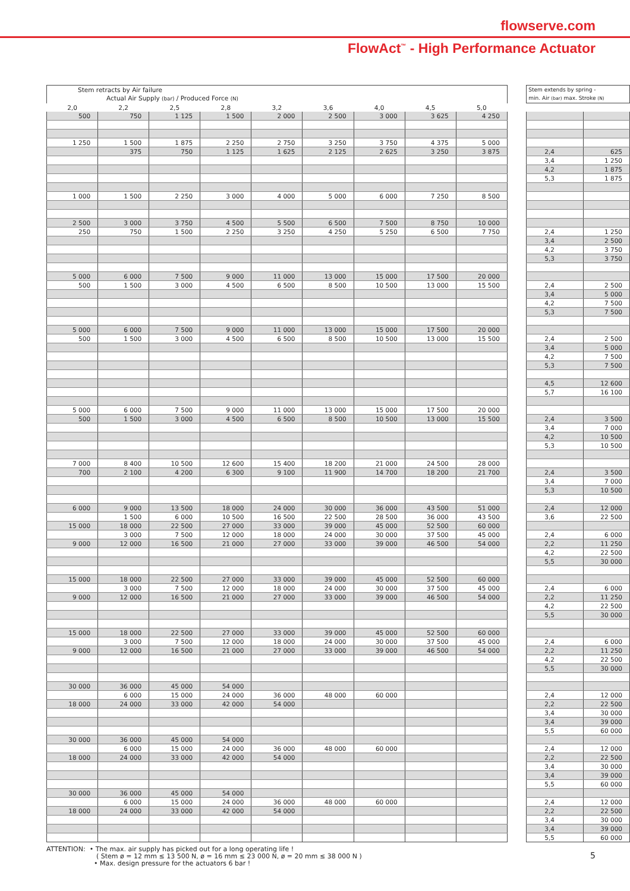flowserve.com
FlowAct<sup>™</sup> - High Performance Actuator
| Stem retracts by Air failure Actual Air Supply (bar) / Produced Force (N) | | | | | | | | | | Stem extends by spring - min. Air (bar) max. Stroke (N) | |
| 2,0 | 2,2 | 2,5 | 2,8 | 3,2 | 3,6 | 4,0 | 4,5 | 5,0 | | | |
| 500 | 750 | 1 125 | 1 500 | 2 000 | 2 500 | 3 000 | 3 625 | 4 250 | | | |
| 1 250 | 1 500 | 1 875 | 2 250 | 2 750 | 3 250 | 3 750 | 4 375 | 5 000 | | | |
| | 375 | 750 | 1 125 | 1 625 | 2 125 | 2 625 | 3 250 | 3 875 | | 2,4 | 625 |
| | | | | | | | | | | 3,4 | 1 250 |
| | | | | | | | | | | 4,2 | 1 875 |
| | | | | | | | | | | 5,3 | 1 875 |
| 1 000 | 1 500 | 2 250 | 3 000 | 4 000 | 5 000 | 6 000 | 7 250 | 8 500 | | | |
| 2 500 | 3 000 | 3 750 | 4 500 | 5 500 | 6 500 | 7 500 | 8 750 | 10 000 | | | |
| 250 | 750 | 1 500 | 2 250 | 3 250 | 4 250 | 5 250 | 6 500 | 7 750 | | 2,4 | 1 250 |
| | | | | | | | | | | 3,4 | 2 500 |
| | | | | | | | | | | 4,2 | 3 750 |
| | | | | | | | | | | 5,3 | 3 750 |
| 5 000 | 6 000 | 7 500 | 9 000 | 11 000 | 13 000 | 15 000 | 17 500 | 20 000 | | | |
| 500 | 1 500 | 3 000 | 4 500 | 6 500 | 8 500 | 10 500 | 13 000 | 15 500 | | 2,4 | 2 500 |
| | | | | | | | | | | 3,4 | 5 000 |
| | | | | | | | | | | 4,2 | 7 500 |
| | | | | | | | | | | 5,3 | 7 500 |
| 5 000 | 6 000 | 7 500 | 9 000 | 11 000 | 13 000 | 15 000 | 17 500 | 20 000 | | | |
| 500 | 1 500 | 3 000 | 4 500 | 6 500 | 8 500 | 10 500 | 13 000 | 15 500 | | 2,4 | 2 500 |
| | | | | | | | | | | 3,4 | 5 000 |
| | | | | | | | | | | 4,2 | 7 500 |
| | | | | | | | | | | 5,3 | 7 500 |
| | | | | | | | | | | 4,5 | 12 600 |
| | | | | | | | | | | 5,7 | 16 100 |
| 5 000 | 6 000 | 7 500 | 9 000 | 11 000 | 13 000 | 15 000 | 17 500 | 20 000 | | | |
| 500 | 1 500 | 3 000 | 4 500 | 6 500 | 8 500 | 10 500 | 13 000 | 15 500 | | 2,4 | 3 500 |
| | | | | | | | | | | 3,4 | 7 000 |
| | | | | | | | | | | 4,2 | 10 500 |
| | | | | | | | | | | 5,3 | 10 500 |
| 7 000 | 8 400 | 10 500 | 12 600 | 15 400 | 18 200 | 21 000 | 24 500 | 28 000 | | | |
| 700 | 2 100 | 4 200 | 6 300 | 9 100 | 11 900 | 14 700 | 18 200 | 21 700 | | 2,4 | 3 500 |
| | | | | | | | | | | 3,4 | 7 000 |
| | | | | | | | | | | 5,3 | 10 500 |
| 6 000 | 9 000 | 13 500 | 18 000 | 24 000 | 30 000 | 36 000 | 43 500 | 51 000 | | 2,4 | 12 000 |
| | 1 500 | 6 000 | 10 500 | 16 500 | 22 500 | 28 500 | 36 000 | 43 500 | | 3,6 | 22 500 |
| 15 000 | 18 000 | 22 500 | 27 000 | 33 000 | 39 000 | 45 000 | 52 500 | 60 000 | | | |
| | 3 000 | 7 500 | 12 000 | 18 000 | 24 000 | 30 000 | 37 500 | 45 000 | | 2,4 | 6 000 |
| 9 000 | 12 000 | 16 500 | 21 000 | 27 000 | 33 000 | 39 000 | 46 500 | 54 000 | | 2,2 | 11 250 |
| | | | | | | | | | | 4,2 | 22 500 |
| | | | | | | | | | | 5,5 | 30 000 |
| 15 000 | 18 000 | 22 500 | 27 000 | 33 000 | 39 000 | 45 000 | 52 500 | 60 000 | | | |
| | 3 000 | 7 500 | 12 000 | 18 000 | 24 000 | 30 000 | 37 500 | 45 000 | | 2,4 | 6 000 |
| 9 000 | 12 000 | 16 500 | 21 000 | 27 000 | 33 000 | 39 000 | 46 500 | 54 000 | | 2,2 | 11 250 |
| | | | | | | | | | | 4,2 | 22 500 |
| | | | | | | | | | | 5,5 | 30 000 |
| 15 000 | 18 000 | 22 500 | 27 000 | 33 000 | 39 000 | 45 000 | 52 500 | 60 000 | | | |
| | 3 000 | 7 500 | 12 000 | 18 000 | 24 000 | 30 000 | 37 500 | 45 000 | | 2,4 | 6 000 |
| 9 000 | 12 000 | 16 500 | 21 000 | 27 000 | 33 000 | 39 000 | 46 500 | 54 000 | | 2,2 | 11 250 |
| | | | | | | | | | | 4,2 | 22 500 |
| | | | | | | | | | | 5,5 | 30 000 |
| 30 000 | 36 000 | 45 000 | 54 000 | | | | | | | | |
| | 6 000 | 15 000 | 24 000 | 36 000 | 48 000 | 60 000 | | | | 2,4 | 12 000 |
| 18 000 | 24 000 | 33 000 | 42 000 | 54 000 | | | | | | 2,2 | 22 500 |
| | | | | | | | | | | 3,4 | 30 000 |
| | | | | | | | | | | 3,4 | 39 000 |
| | | | | | | | | | | 5,5 | 60 000 |
| 30 000 | 36 000 | 45 000 | 54 000 | | | | | | | | |
| | 6 000 | 15 000 | 24 000 | 36 000 | 48 000 | 60 000 | | | | 2,4 | 12 000 |
| 18 000 | 24 000 | 33 000 | 42 000 | 54 000 | | | | | | 2,2 | 22 500 |
| | | | | | | | | | | 3,4 | 30 000 |
| | | | | | | | | | | 3,4 | 39 000 |
| | | | | | | | | | | 5,5 | 60 000 |
| 30 000 | 36 000 | 45 000 | 54 000 | | | | | | | | |
| | 6 000 | 15 000 | 24 000 | 36 000 | 48 000 | 60 000 | | | | 2,4 | 12 000 |
| 18 000 | 24 000 | 33 000 | 42 000 | 54 000 | | | | | | 2,2 | 22 500 |
| | | | | | | | | | | 3,4 | 30 000 |
| | | | | | | | | | | 3,4 | 39 000 |
| | | | | | | | | | | 5,5 | 60 000 |
ATTENTION: • The max. air supply has picked out for a long operating life !
( Stem ø = 12 mm ≤ 13 500 N, ø = 16 mm ≤ 23 000 N, ø = 20 mm ≤ 38 000 N )
• Max. design pressure for the actuators 6 bar !
5